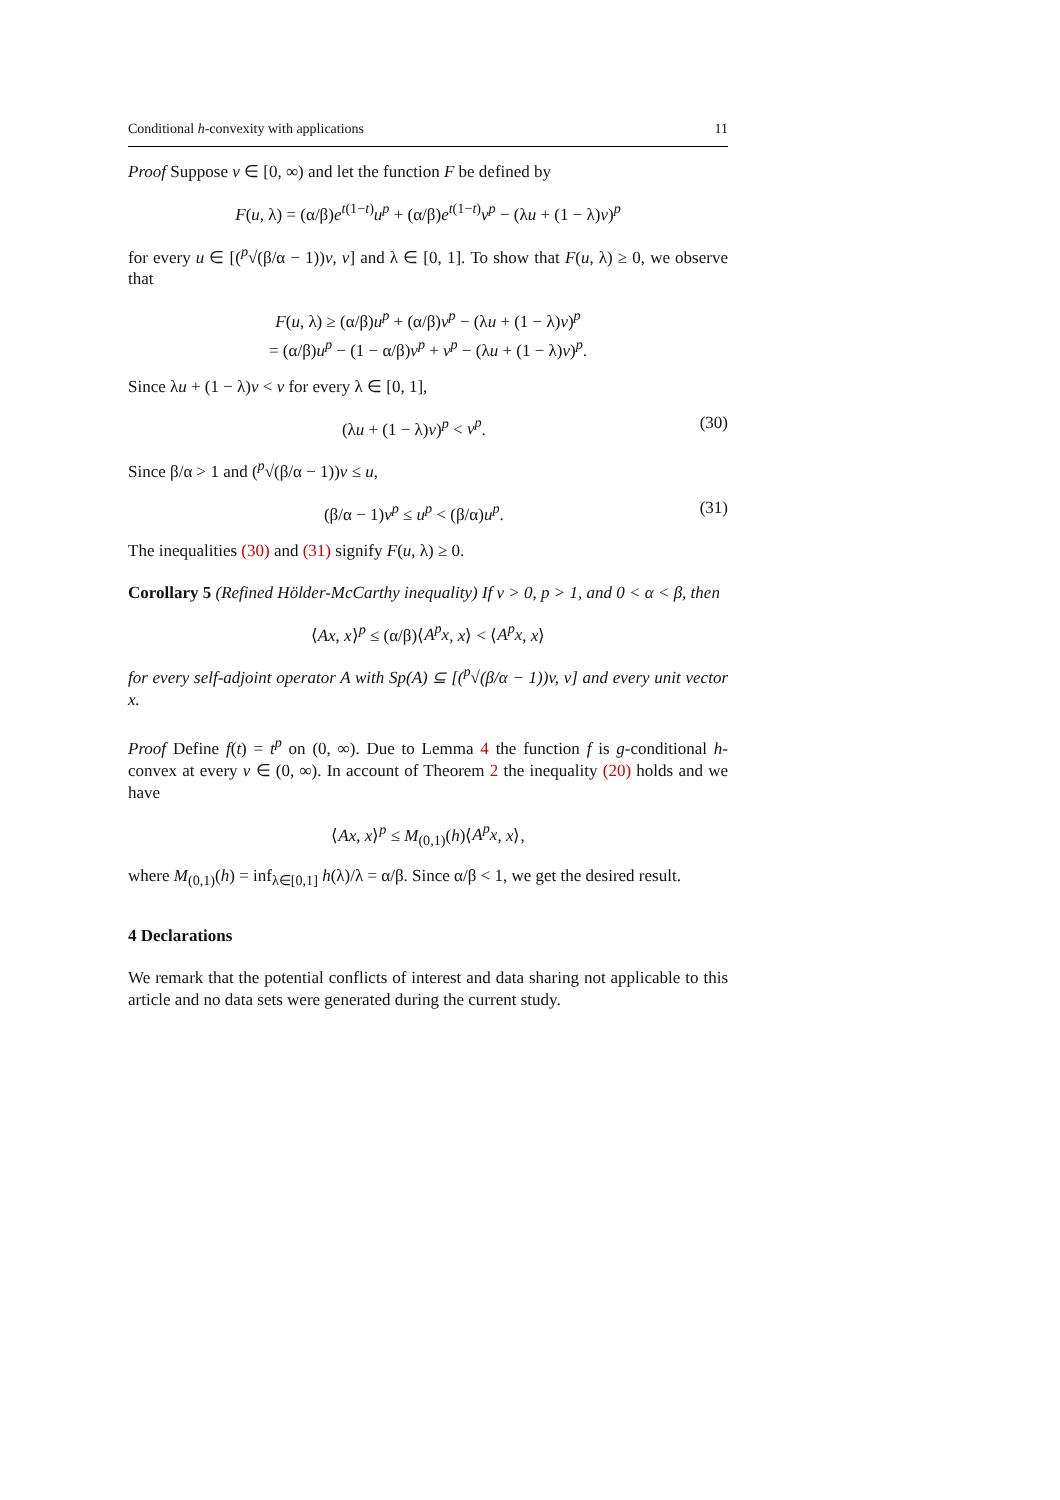Conditional h-convexity with applications 11
Proof Suppose v ∈ [0, ∞) and let the function F be defined by
F(u, λ) = (α/β)e<sup>t(1−t)</sup>u<sup>p</sup> + (α/β)e<sup>t(1−t)</sup>v<sup>p</sup> − (λu + (1 − λ)v)<sup>p</sup>
for every u ∈ [(<sup>p</sup>√(β/α − 1))v, v] and λ ∈ [0, 1]. To show that F(u, λ) ≥ 0, we observe that
F(u, λ) ≥ (α/β)u<sup>p</sup> + (α/β)v<sup>p</sup> − (λu + (1 − λ)v)<sup>p</sup>
= (α/β)u<sup>p</sup> − (1 − α/β)v<sup>p</sup> + v<sup>p</sup> − (λu + (1 − λ)v)<sup>p</sup>.
Since λu + (1 − λ)v < v for every λ ∈ [0, 1],
(λu + (1 − λ)v)<sup>p</sup> < v<sup>p</sup>. (30)
Since β/α > 1 and (<sup>p</sup>√(β/α − 1))v ≤ u,
(β/α − 1)v<sup>p</sup> ≤ u<sup>p</sup> < (β/α)u<sup>p</sup>. (31)
The inequalities (30) and (31) signify F(u, λ) ≥ 0.
Corollary 5 (Refined Hölder-McCarthy inequality) If v > 0, p > 1, and 0 < α < β, then
⟨Ax, x⟩<sup>p</sup> ≤ (α/β)⟨A<sup>p</sup>x, x⟩ < ⟨A<sup>p</sup>x, x⟩
for every self-adjoint operator A with Sp(A) ⊆ [(<sup>p</sup>√(β/α − 1))v, v] and every unit vector x.
Proof Define f(t) = t<sup>p</sup> on (0, ∞). Due to Lemma 4 the function f is g-conditional h-convex at every v ∈ (0, ∞). In account of Theorem 2 the inequality (20) holds and we have
⟨Ax, x⟩<sup>p</sup> ≤ M<sub>(0,1)</sub>(h)⟨A<sup>p</sup>x, x⟩,
where M<sub>(0,1)</sub>(h) = inf<sub>λ∈[0,1]</sub> h(λ)/λ = α/β. Since α/β < 1, we get the desired result.
4 Declarations
We remark that the potential conflicts of interest and data sharing not applicable to this article and no data sets were generated during the current study.